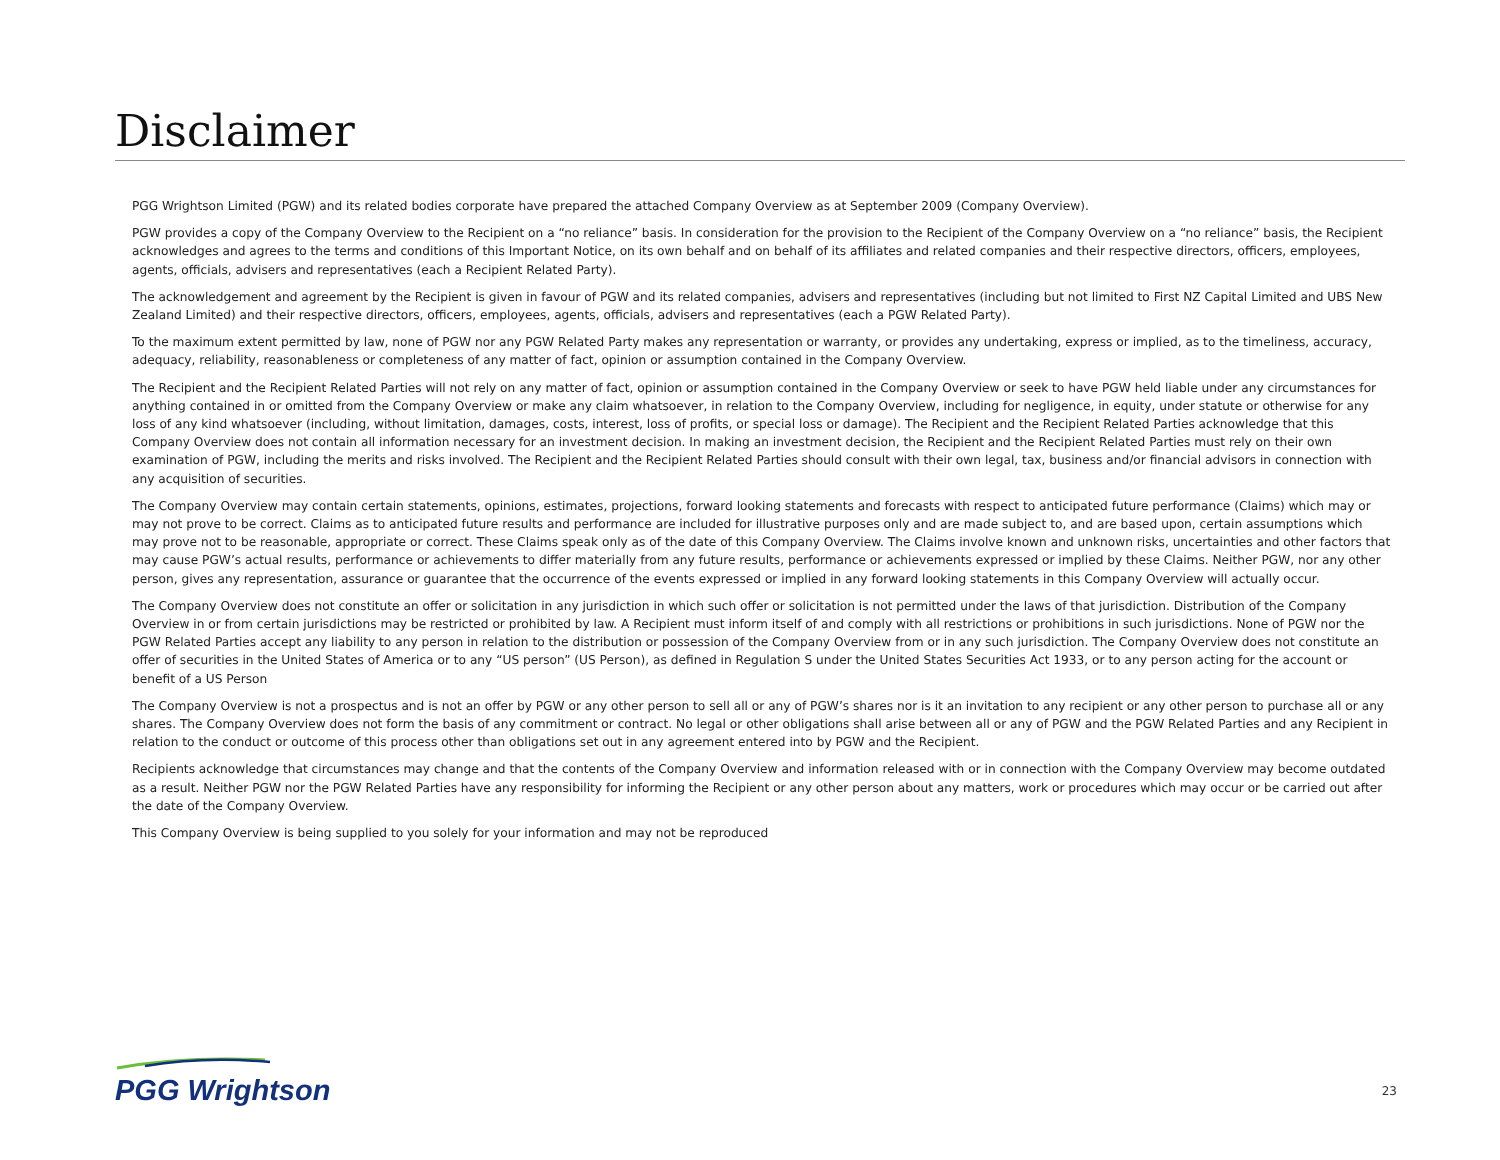Disclaimer
PGG Wrightson Limited (PGW) and its related bodies corporate have prepared the attached Company Overview as at September 2009 (Company Overview).
PGW provides a copy of the Company Overview to the Recipient on a “no reliance” basis. In consideration for the provision to the Recipient of the Company Overview on a “no reliance” basis, the Recipient acknowledges and agrees to the terms and conditions of this Important Notice, on its own behalf and on behalf of its affiliates and related companies and their respective directors, officers, employees, agents, officials, advisers and representatives (each a Recipient Related Party).
The acknowledgement and agreement by the Recipient is given in favour of PGW and its related companies, advisers and representatives (including but not limited to First NZ Capital Limited and UBS New Zealand Limited) and their respective directors, officers, employees, agents, officials, advisers and representatives (each a PGW Related Party).
To the maximum extent permitted by law, none of PGW nor any PGW Related Party makes any representation or warranty, or provides any undertaking, express or implied, as to the timeliness, accuracy, adequacy, reliability, reasonableness or completeness of any matter of fact, opinion or assumption contained in the Company Overview.
The Recipient and the Recipient Related Parties will not rely on any matter of fact, opinion or assumption contained in the Company Overview or seek to have PGW held liable under any circumstances for anything contained in or omitted from the Company Overview or make any claim whatsoever, in relation to the Company Overview, including for negligence, in equity, under statute or otherwise for any loss of any kind whatsoever (including, without limitation, damages, costs, interest, loss of profits, or special loss or damage). The Recipient and the Recipient Related Parties acknowledge that this Company Overview does not contain all information necessary for an investment decision. In making an investment decision, the Recipient and the Recipient Related Parties must rely on their own examination of PGW, including the merits and risks involved. The Recipient and the Recipient Related Parties should consult with their own legal, tax, business and/or financial advisors in connection with any acquisition of securities.
The Company Overview may contain certain statements, opinions, estimates, projections, forward looking statements and forecasts with respect to anticipated future performance (Claims) which may or may not prove to be correct. Claims as to anticipated future results and performance are included for illustrative purposes only and are made subject to, and are based upon, certain assumptions which may prove not to be reasonable, appropriate or correct. These Claims speak only as of the date of this Company Overview. The Claims involve known and unknown risks, uncertainties and other factors that may cause PGW’s actual results, performance or achievements to differ materially from any future results, performance or achievements expressed or implied by these Claims. Neither PGW, nor any other person, gives any representation, assurance or guarantee that the occurrence of the events expressed or implied in any forward looking statements in this Company Overview will actually occur.
The Company Overview does not constitute an offer or solicitation in any jurisdiction in which such offer or solicitation is not permitted under the laws of that jurisdiction. Distribution of the Company Overview in or from certain jurisdictions may be restricted or prohibited by law. A Recipient must inform itself of and comply with all restrictions or prohibitions in such jurisdictions. None of PGW nor the PGW Related Parties accept any liability to any person in relation to the distribution or possession of the Company Overview from or in any such jurisdiction. The Company Overview does not constitute an offer of securities in the United States of America or to any “US person” (US Person), as defined in Regulation S under the United States Securities Act 1933, or to any person acting for the account or benefit of a US Person
The Company Overview is not a prospectus and is not an offer by PGW or any other person to sell all or any of PGW’s shares nor is it an invitation to any recipient or any other person to purchase all or any shares. The Company Overview does not form the basis of any commitment or contract. No legal or other obligations shall arise between all or any of PGW and the PGW Related Parties and any Recipient in relation to the conduct or outcome of this process other than obligations set out in any agreement entered into by PGW and the Recipient.
Recipients acknowledge that circumstances may change and that the contents of the Company Overview and information released with or in connection with the Company Overview may become outdated as a result. Neither PGW nor the PGW Related Parties have any responsibility for informing the Recipient or any other person about any matters, work or procedures which may occur or be carried out after the date of the Company Overview.
This Company Overview is being supplied to you solely for your information and may not be reproduced
PGG Wrightson
23